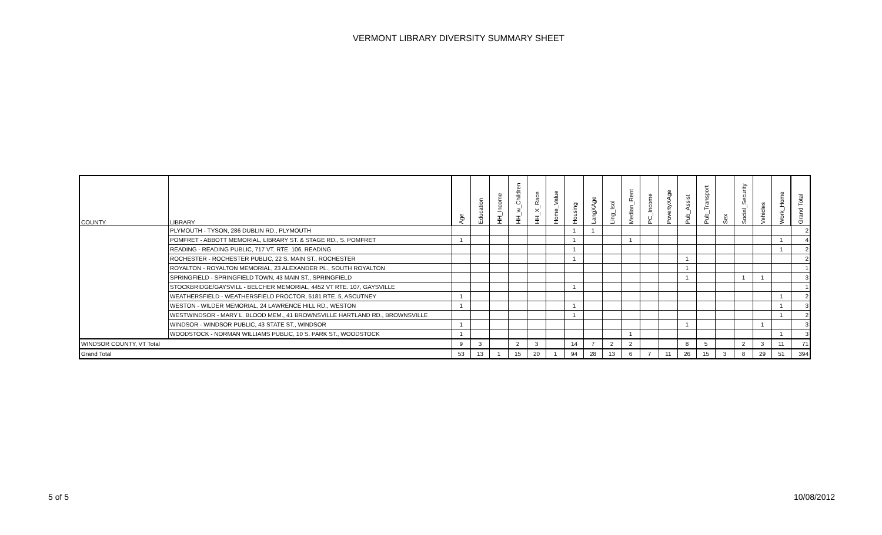VERMONT LIBRARY DIVERSITY SUMMARY SHEET
| COUNTY | LIBRARY | Age | Education | HH_Income | HH_w_Children | HH_X_Race | Home_Value | Housing | LangXAge | Ling_Isol | Median_Rent | PC_Income | PovertyXAge | Pub_Assist | Pub_Transport | Sex | Social_Security | Vehicles | Work_Home | Grand Total |
| --- | --- | --- | --- | --- | --- | --- | --- | --- | --- | --- | --- | --- | --- | --- | --- | --- | --- | --- | --- | --- |
| | PLYMOUTH - TYSON, 286 DUBLIN RD., PLYMOUTH | | | | | | | 1 | 1 | | | | | | | | | | | 2 |
| | POMFRET - ABBOTT MEMORIAL, LIBRARY ST. & STAGE RD., S. POMFRET | 1 | | | | | | 1 | | | 1 | | | | | | | | 1 | 4 |
| | READING - READING PUBLIC, 717 VT. RTE. 106, READING | | | | | | | 1 | | | | | | | | | | | 1 | 2 |
| | ROCHESTER - ROCHESTER PUBLIC, 22 S. MAIN ST., ROCHESTER | | | | | | | 1 | | | | | | 1 | | | | | | 2 |
| | ROYALTON - ROYALTON MEMORIAL, 23 ALEXANDER PL., SOUTH ROYALTON | | | | | | | | | | | | | 1 | | | | | | 1 |
| | SPRINGFIELD - SPRINGFIELD TOWN, 43 MAIN ST., SPRINGFIELD | | | | | | | | | | | | | 1 | | | 1 | 1 | | 3 |
| | STOCKBRIDGE/GAYSVILL - BELCHER MEMORIAL, 4452 VT RTE. 107, GAYSVILLE | | | | | | | 1 | | | | | | | | | | | | 1 |
| | WEATHERSFIELD - WEATHERSFIELD PROCTOR, 5181 RTE. 5, ASCUTNEY | 1 | | | | | | | | | | | | | | | | | 1 | 2 |
| | WESTON - WILDER MEMORIAL, 24 LAWRENCE HILL RD., WESTON | 1 | | | | | | 1 | | | | | | | | | | | 1 | 3 |
| | WESTWINDSOR - MARY L. BLOOD MEM., 41 BROWNSVILLE HARTLAND RD., BROWNSVILLE | | | | | | | 1 | | | | | | | | | | | 1 | 2 |
| | WINDSOR - WINDSOR PUBLIC, 43 STATE ST., WINDSOR | 1 | | | | | | | | | | | | 1 | | | | 1 | | 3 |
| | WOODSTOCK - NORMAN WILLIAMS PUBLIC, 10 S. PARK ST., WOODSTOCK | 1 | | | | | | | | | 1 | | | | | | | | 1 | 3 |
| WINDSOR COUNTY, VT Total | | 9 | 3 | | 2 | 3 | | 14 | 7 | 2 | 2 | | | 8 | 5 | | 2 | 3 | 11 | 71 |
| Grand Total | | 53 | 13 | 1 | 15 | 20 | 1 | 94 | 28 | 13 | 6 | 7 | 11 | 26 | 15 | 3 | 8 | 29 | 51 | 394 |
5 of 5 10/08/2012